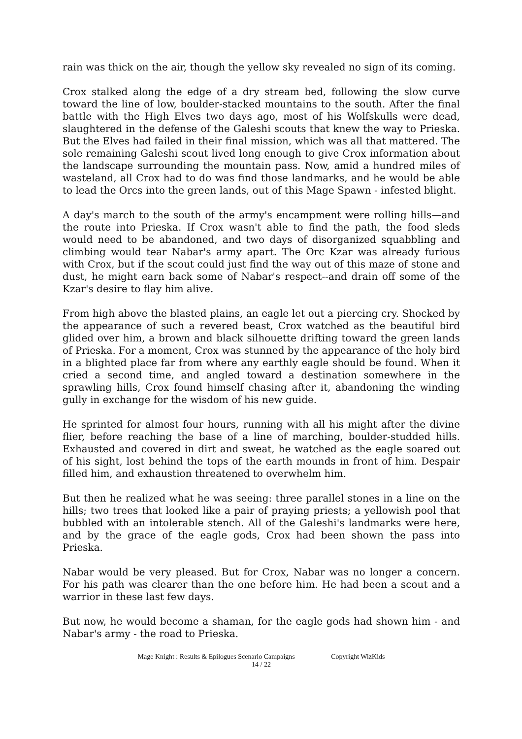rain was thick on the air, though the yellow sky revealed no sign of its coming.
Crox stalked along the edge of a dry stream bed, following the slow curve toward the line of low, boulder-stacked mountains to the south. After the final battle with the High Elves two days ago, most of his Wolfskulls were dead, slaughtered in the defense of the Galeshi scouts that knew the way to Prieska. But the Elves had failed in their final mission, which was all that mattered. The sole remaining Galeshi scout lived long enough to give Crox information about the landscape surrounding the mountain pass. Now, amid a hundred miles of wasteland, all Crox had to do was find those landmarks, and he would be able to lead the Orcs into the green lands, out of this Mage Spawn - infested blight.
A day's march to the south of the army's encampment were rolling hills—and the route into Prieska. If Crox wasn't able to find the path, the food sleds would need to be abandoned, and two days of disorganized squabbling and climbing would tear Nabar's army apart. The Orc Kzar was already furious with Crox, but if the scout could just find the way out of this maze of stone and dust, he might earn back some of Nabar's respect--and drain off some of the Kzar's desire to flay him alive.
From high above the blasted plains, an eagle let out a piercing cry. Shocked by the appearance of such a revered beast, Crox watched as the beautiful bird glided over him, a brown and black silhouette drifting toward the green lands of Prieska. For a moment, Crox was stunned by the appearance of the holy bird in a blighted place far from where any earthly eagle should be found. When it cried a second time, and angled toward a destination somewhere in the sprawling hills, Crox found himself chasing after it, abandoning the winding gully in exchange for the wisdom of his new guide.
He sprinted for almost four hours, running with all his might after the divine flier, before reaching the base of a line of marching, boulder-studded hills. Exhausted and covered in dirt and sweat, he watched as the eagle soared out of his sight, lost behind the tops of the earth mounds in front of him. Despair filled him, and exhaustion threatened to overwhelm him.
But then he realized what he was seeing: three parallel stones in a line on the hills; two trees that looked like a pair of praying priests; a yellowish pool that bubbled with an intolerable stench. All of the Galeshi's landmarks were here, and by the grace of the eagle gods, Crox had been shown the pass into Prieska.
Nabar would be very pleased. But for Crox, Nabar was no longer a concern. For his path was clearer than the one before him. He had been a scout and a warrior in these last few days.
But now, he would become a shaman, for the eagle gods had shown him - and Nabar's army - the road to Prieska.
Mage Knight : Results & Epilogues Scenario Campaigns Copyright WizKids
14 / 22